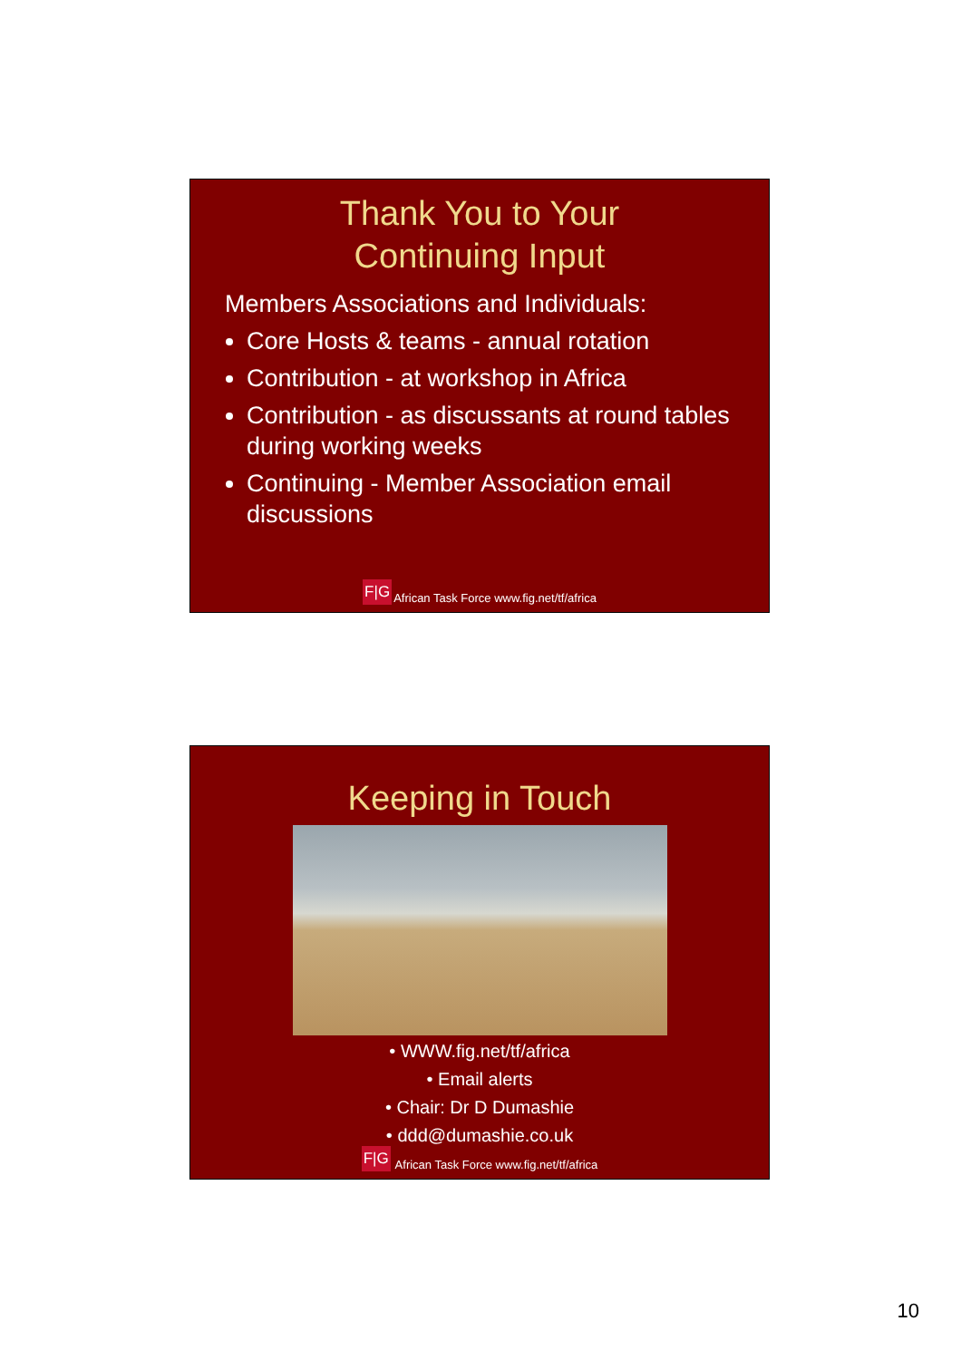Thank You to Your
Continuing Input
Members Associations and Individuals:
Core Hosts & teams - annual rotation
Contribution - at workshop in Africa
Contribution - as discussants at round tables during working weeks
Continuing - Member Association email discussions
F|G African Task Force www.fig.net/tf/africa
Keeping in Touch
• WWW.fig.net/tf/africa
• Email alerts
• Chair: Dr D Dumashie
• ddd@dumashie.co.uk
F|G African Task Force www.fig.net/tf/africa
10